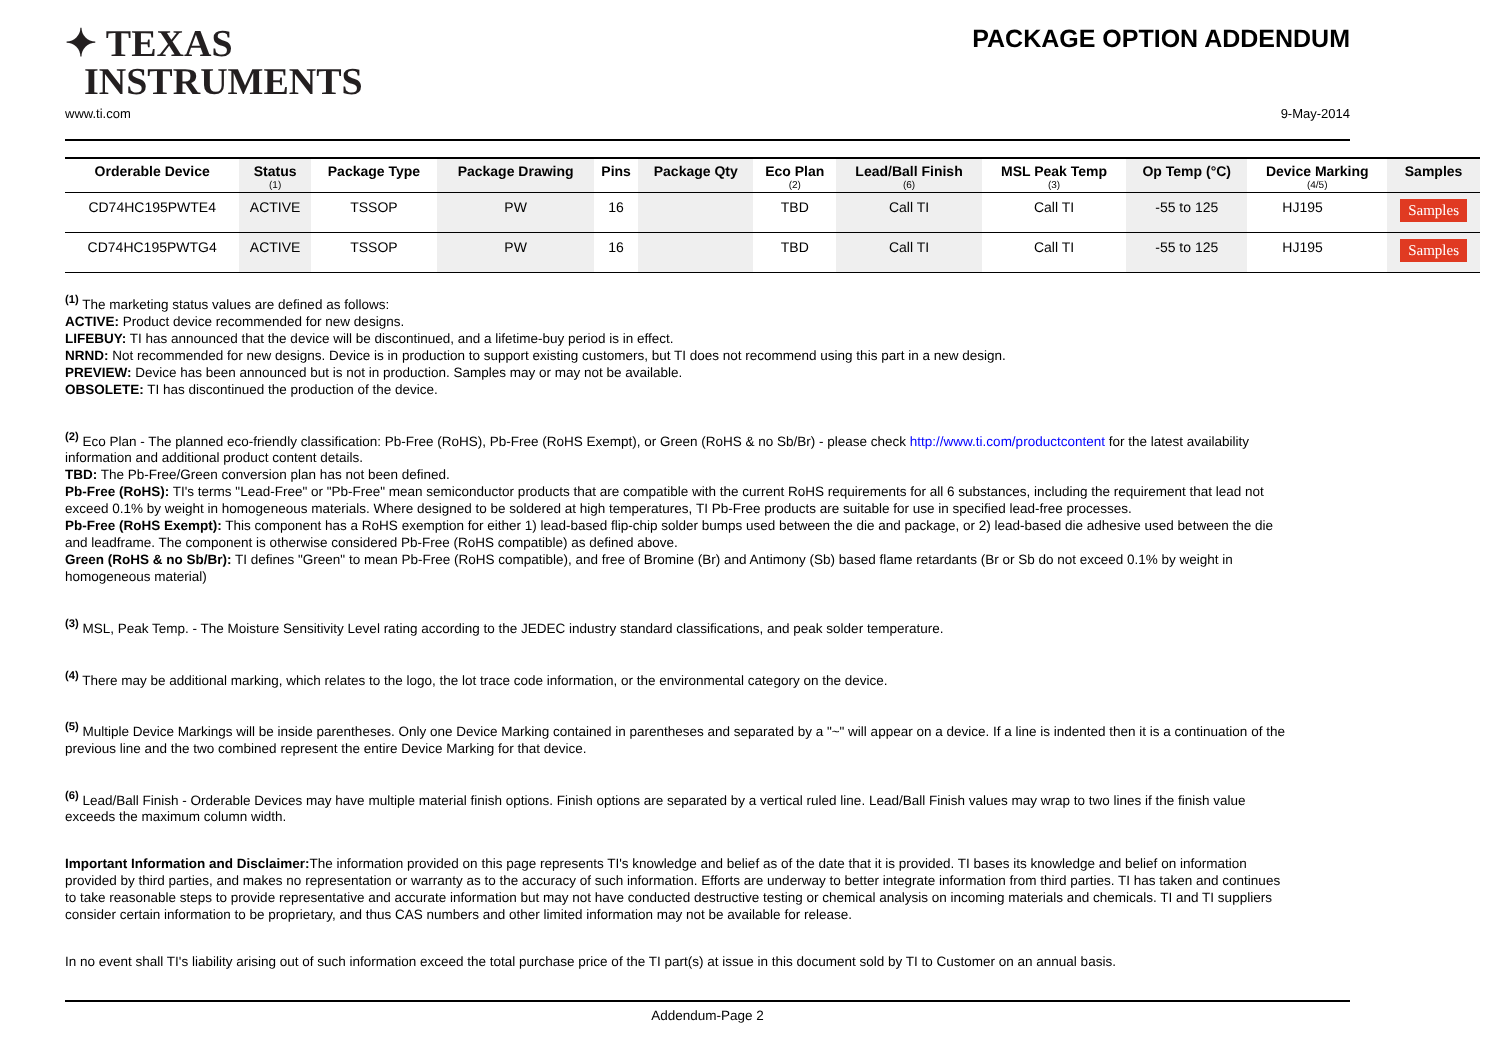✦ TEXAS
INSTRUMENTS
PACKAGE OPTION ADDENDUM
www.ti.com 9-May-2014
| Orderable Device | Status (1) | Package Type | Package Drawing | Pins | Package Qty | Eco Plan (2) | Lead/Ball Finish (6) | MSL Peak Temp (3) | Op Temp (°C) | Device Marking (4/5) | Samples |
| --- | --- | --- | --- | --- | --- | --- | --- | --- | --- | --- | --- |
| CD74HC195PWTE4 | ACTIVE | TSSOP | PW | 16 | | TBD | Call TI | Call TI | -55 to 125 | HJ195 | Samples |
| CD74HC195PWTG4 | ACTIVE | TSSOP | PW | 16 | | TBD | Call TI | Call TI | -55 to 125 | HJ195 | Samples |
<sup>(1)</sup> The marketing status values are defined as follows:
ACTIVE: Product device recommended for new designs.
LIFEBUY: TI has announced that the device will be discontinued, and a lifetime-buy period is in effect.
NRND: Not recommended for new designs. Device is in production to support existing customers, but TI does not recommend using this part in a new design.
PREVIEW: Device has been announced but is not in production. Samples may or may not be available.
OBSOLETE: TI has discontinued the production of the device.
<sup>(2)</sup> Eco Plan - The planned eco-friendly classification: Pb-Free (RoHS), Pb-Free (RoHS Exempt), or Green (RoHS & no Sb/Br) - please check http://www.ti.com/productcontent for the latest availability information and additional product content details.
TBD: The Pb-Free/Green conversion plan has not been defined.
Pb-Free (RoHS): TI's terms "Lead-Free" or "Pb-Free" mean semiconductor products that are compatible with the current RoHS requirements for all 6 substances, including the requirement that lead not exceed 0.1% by weight in homogeneous materials. Where designed to be soldered at high temperatures, TI Pb-Free products are suitable for use in specified lead-free processes.
Pb-Free (RoHS Exempt): This component has a RoHS exemption for either 1) lead-based flip-chip solder bumps used between the die and package, or 2) lead-based die adhesive used between the die and leadframe. The component is otherwise considered Pb-Free (RoHS compatible) as defined above.
Green (RoHS & no Sb/Br): TI defines "Green" to mean Pb-Free (RoHS compatible), and free of Bromine (Br) and Antimony (Sb) based flame retardants (Br or Sb do not exceed 0.1% by weight in homogeneous material)
<sup>(3)</sup> MSL, Peak Temp. - The Moisture Sensitivity Level rating according to the JEDEC industry standard classifications, and peak solder temperature.
<sup>(4)</sup> There may be additional marking, which relates to the logo, the lot trace code information, or the environmental category on the device.
<sup>(5)</sup> Multiple Device Markings will be inside parentheses. Only one Device Marking contained in parentheses and separated by a "~" will appear on a device. If a line is indented then it is a continuation of the previous line and the two combined represent the entire Device Marking for that device.
<sup>(6)</sup> Lead/Ball Finish - Orderable Devices may have multiple material finish options. Finish options are separated by a vertical ruled line. Lead/Ball Finish values may wrap to two lines if the finish value exceeds the maximum column width.
Important Information and Disclaimer: The information provided on this page represents TI's knowledge and belief as of the date that it is provided. TI bases its knowledge and belief on information provided by third parties, and makes no representation or warranty as to the accuracy of such information. Efforts are underway to better integrate information from third parties. TI has taken and continues to take reasonable steps to provide representative and accurate information but may not have conducted destructive testing or chemical analysis on incoming materials and chemicals. TI and TI suppliers consider certain information to be proprietary, and thus CAS numbers and other limited information may not be available for release.
In no event shall TI's liability arising out of such information exceed the total purchase price of the TI part(s) at issue in this document sold by TI to Customer on an annual basis.
Addendum-Page 2